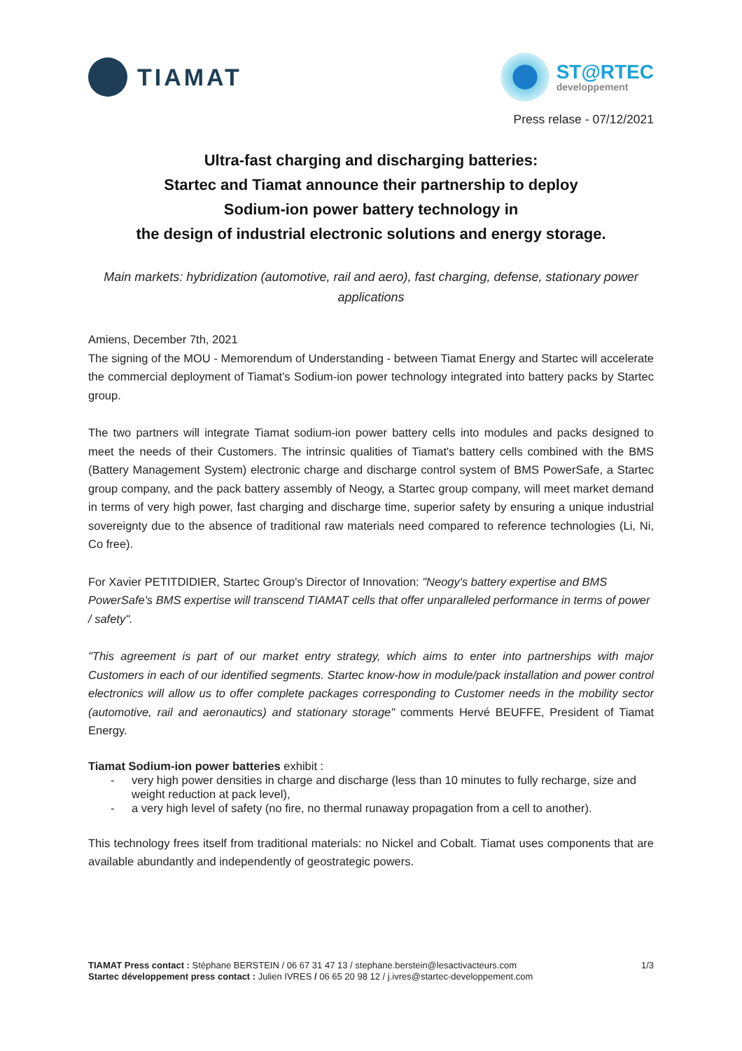TIAMAT
ST@RTEC
developpement
Press relase - 07/12/2021
Ultra-fast charging and discharging batteries:
Startec and Tiamat announce their partnership to deploy
Sodium-ion power battery technology in
the design of industrial electronic solutions and energy storage.
Main markets: hybridization (automotive, rail and aero), fast charging, defense, stationary power applications
Amiens, December 7th, 2021
The signing of the MOU - Memorendum of Understanding - between Tiamat Energy and Startec will accelerate the commercial deployment of Tiamat's Sodium-ion power technology integrated into battery packs by Startec group.
The two partners will integrate Tiamat sodium-ion power battery cells into modules and packs designed to meet the needs of their Customers. The intrinsic qualities of Tiamat's battery cells combined with the BMS (Battery Management System) electronic charge and discharge control system of BMS PowerSafe, a Startec group company, and the pack battery assembly of Neogy, a Startec group company, will meet market demand in terms of very high power, fast charging and discharge time, superior safety by ensuring a unique industrial sovereignty due to the absence of traditional raw materials need compared to reference technologies (Li, Ni, Co free).
For Xavier PETITDIDIER, Startec Group's Director of Innovation: "Neogy's battery expertise and BMS PowerSafe's BMS expertise will transcend TIAMAT cells that offer unparalleled performance in terms of power / safety".
"This agreement is part of our market entry strategy, which aims to enter into partnerships with major Customers in each of our identified segments. Startec know-how in module/pack installation and power control electronics will allow us to offer complete packages corresponding to Customer needs in the mobility sector (automotive, rail and aeronautics) and stationary storage" comments Hervé BEUFFE, President of Tiamat Energy.
Tiamat Sodium-ion power batteries exhibit :
- very high power densities in charge and discharge (less than 10 minutes to fully recharge, size and weight reduction at pack level),
- a very high level of safety (no fire, no thermal runaway propagation from a cell to another).
This technology frees itself from traditional materials: no Nickel and Cobalt. Tiamat uses components that are available abundantly and independently of geostrategic powers.
TIAMAT Press contact : Stéphane BERSTEIN / 06 67 31 47 13 / stephane.berstein@lesactivacteurs.com
Startec développement press contact : Julien IVRES / 06 65 20 98 12 / j.ivres@startec-developpement.com
1/3